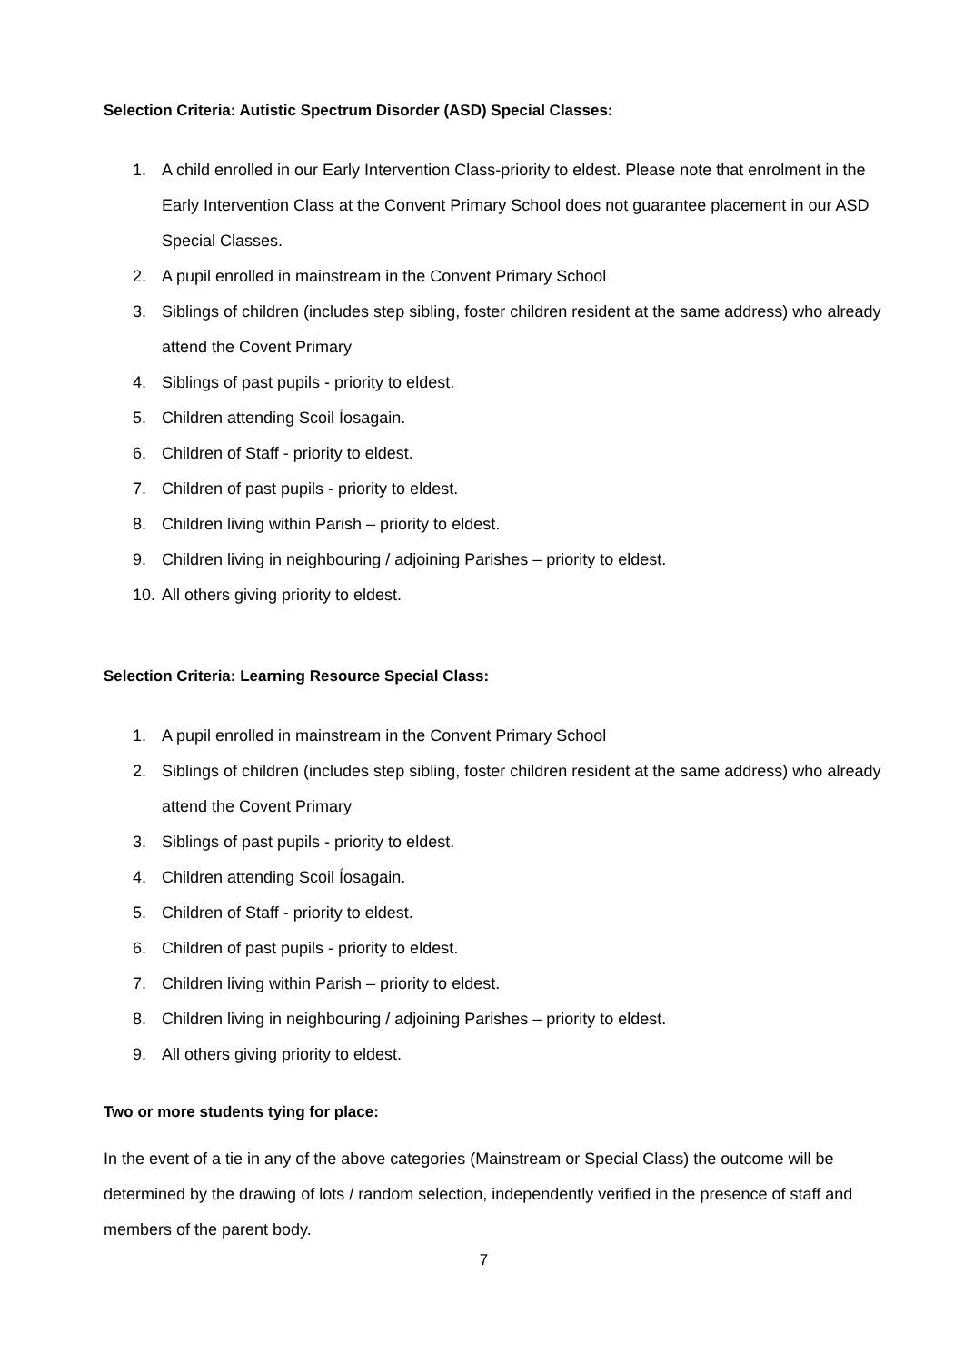Selection Criteria: Autistic Spectrum Disorder (ASD) Special Classes:
1. A child enrolled in our Early Intervention Class-priority to eldest. Please note that enrolment in the Early Intervention Class at the Convent Primary School does not guarantee placement in our ASD Special Classes.
2. A pupil enrolled in mainstream in the Convent Primary School
3. Siblings of children (includes step sibling, foster children resident at the same address) who already attend the Covent Primary
4. Siblings of past pupils - priority to eldest.
5. Children attending Scoil Íosagain.
6. Children of Staff - priority to eldest.
7. Children of past pupils - priority to eldest.
8. Children living within Parish – priority to eldest.
9. Children living in neighbouring / adjoining Parishes – priority to eldest.
10. All others giving priority to eldest.
Selection Criteria: Learning Resource Special Class:
1. A pupil enrolled in mainstream in the Convent Primary School
2. Siblings of children (includes step sibling, foster children resident at the same address) who already attend the Covent Primary
3. Siblings of past pupils - priority to eldest.
4. Children attending Scoil Íosagain.
5. Children of Staff - priority to eldest.
6. Children of past pupils - priority to eldest.
7. Children living within Parish – priority to eldest.
8. Children living in neighbouring / adjoining Parishes – priority to eldest.
9. All others giving priority to eldest.
Two or more students tying for place:
In the event of a tie in any of the above categories (Mainstream or Special Class) the outcome will be determined by the drawing of lots / random selection, independently verified in the presence of staff and members of the parent body.
7